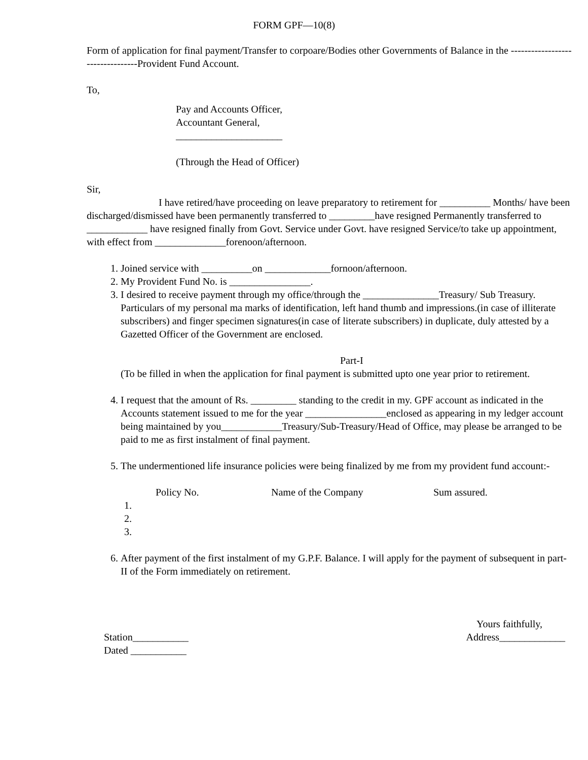FORM GPF—10(8)
Form of application for final payment/Transfer to corpoare/Bodies other Governments of Balance in the ---------------------------------Provident Fund Account.
To,
Pay and Accounts Officer,
Accountant General,
_____________________
(Through the Head of Officer)
Sir,
I have retired/have proceeding on leave preparatory to retirement for __________ Months/ have been discharged/dismissed have been permanently transferred to _________have resigned Permanently transferred to ____________ have resigned finally from Govt. Service under Govt. have resigned Service/to take up appointment, with effect from ______________forenoon/afternoon.
1. Joined service with __________on _____________fornoon/afternoon.
2. My Provident Fund No. is ________________.
3. I desired to receive payment through my office/through the _______________Treasury/ Sub Treasury. Particulars of my personal ma marks of identification, left hand thumb and impressions.(in case of illiterate subscribers) and finger specimen signatures(in case of literate subscribers) in duplicate, duly attested by a Gazetted Officer of the Government are enclosed.
Part-I
(To be filled in when the application for final payment is submitted upto one year prior to retirement.
4. I request that the amount of Rs. _________ standing to the credit in my. GPF account as indicated in the Accounts statement issued to me for the year ________________enclosed as appearing in my ledger account being maintained by you____________Treasury/Sub-Treasury/Head of Office, may please be arranged to be paid to me as first instalment of final payment.
5. The undermentioned life insurance policies were being finalized by me from my provident fund account:-
| | Policy No. | Name of the Company | Sum assured. |
| 1. | | | |
| 2. | | | |
| 3. | | | |
6. After payment of the first instalment of my G.P.F. Balance. I will apply for the payment of subsequent in part-II of the Form immediately on retirement.
Yours faithfully,
Station___________ Address_____________
Dated ___________